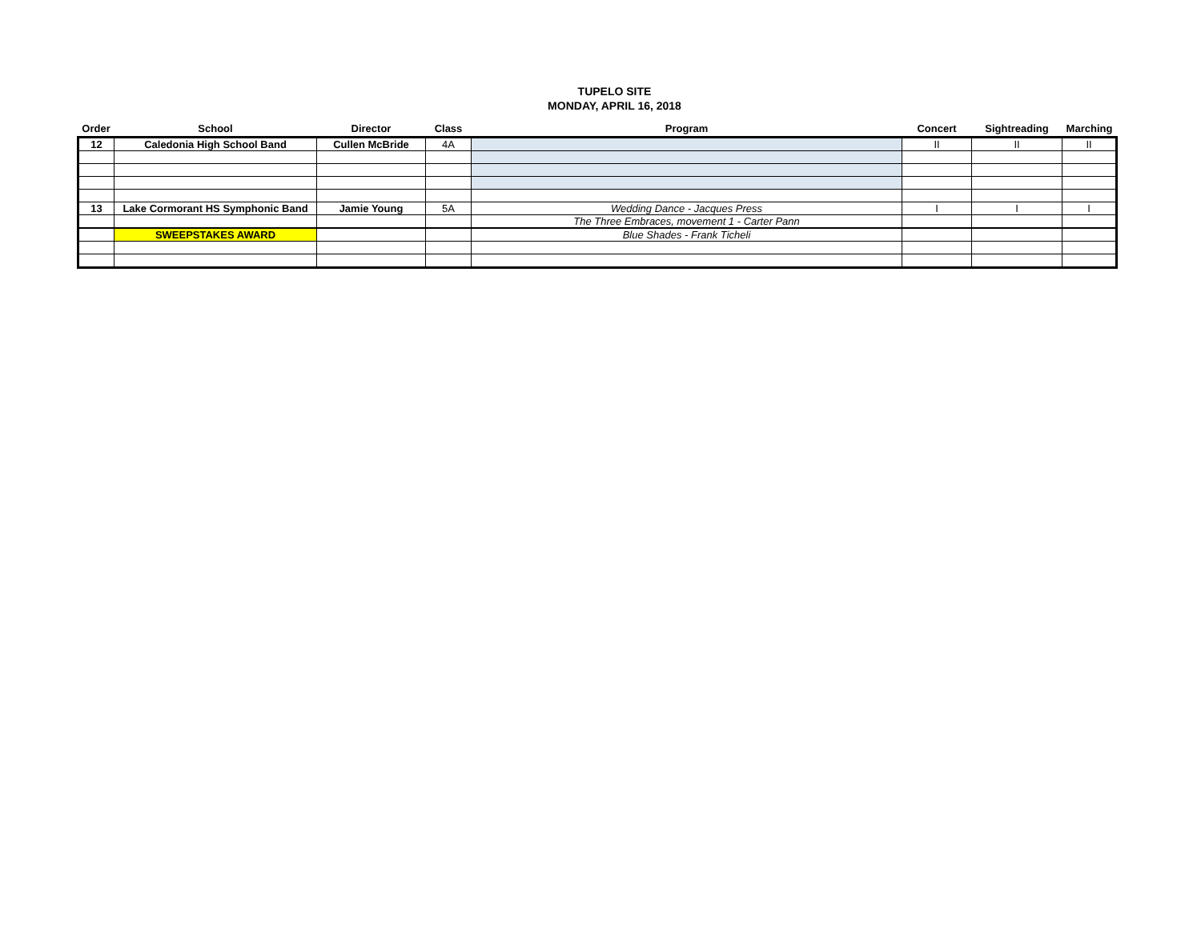TUPELO SITE
MONDAY, APRIL 16, 2018
| Order | School | Director | Class | Program | Concert | Sightreading | Marching |
| --- | --- | --- | --- | --- | --- | --- | --- |
| 12 | Caledonia High School Band | Cullen McBride | 4A | | II | II | II |
| 13 | Lake Cormorant HS Symphonic Band | Jamie Young | 5A | Wedding Dance - Jacques Press | I | I | I |
| | | | | The Three Embraces, movement 1 - Carter Pann | | | |
| | SWEEPSTAKES AWARD | | | Blue Shades - Frank Ticheli | | | |